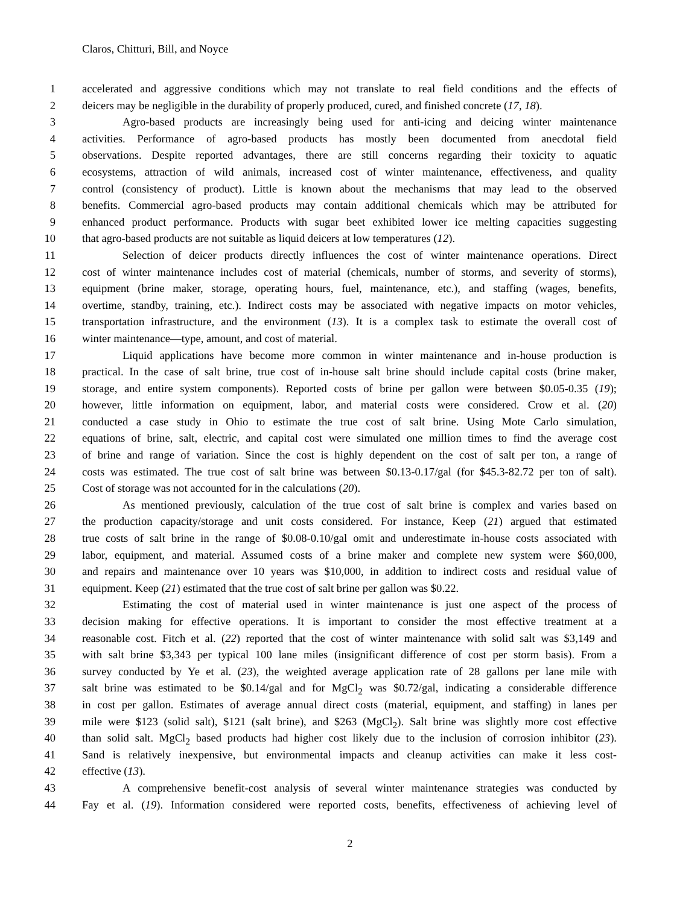Claros, Chitturi, Bill, and Noyce
1 accelerated and aggressive conditions which may not translate to real field conditions and the effects of
2 deicers may be negligible in the durability of properly produced, cured, and finished concrete (17, 18).
3 Agro-based products are increasingly being used for anti-icing and deicing winter maintenance
4 activities. Performance of agro-based products has mostly been documented from anecdotal field
5 observations. Despite reported advantages, there are still concerns regarding their toxicity to aquatic
6 ecosystems, attraction of wild animals, increased cost of winter maintenance, effectiveness, and quality
7 control (consistency of product). Little is known about the mechanisms that may lead to the observed
8 benefits. Commercial agro-based products may contain additional chemicals which may be attributed for
9 enhanced product performance. Products with sugar beet exhibited lower ice melting capacities suggesting
10 that agro-based products are not suitable as liquid deicers at low temperatures (12).
11 Selection of deicer products directly influences the cost of winter maintenance operations. Direct
12 cost of winter maintenance includes cost of material (chemicals, number of storms, and severity of storms),
13 equipment (brine maker, storage, operating hours, fuel, maintenance, etc.), and staffing (wages, benefits,
14 overtime, standby, training, etc.). Indirect costs may be associated with negative impacts on motor vehicles,
15 transportation infrastructure, and the environment (13). It is a complex task to estimate the overall cost of
16 winter maintenance—type, amount, and cost of material.
17 Liquid applications have become more common in winter maintenance and in-house production is
18 practical. In the case of salt brine, true cost of in-house salt brine should include capital costs (brine maker,
19 storage, and entire system components). Reported costs of brine per gallon were between $0.05-0.35 (19);
20 however, little information on equipment, labor, and material costs were considered. Crow et al. (20)
21 conducted a case study in Ohio to estimate the true cost of salt brine. Using Mote Carlo simulation,
22 equations of brine, salt, electric, and capital cost were simulated one million times to find the average cost
23 of brine and range of variation. Since the cost is highly dependent on the cost of salt per ton, a range of
24 costs was estimated. The true cost of salt brine was between $0.13-0.17/gal (for $45.3-82.72 per ton of salt).
25 Cost of storage was not accounted for in the calculations (20).
26 As mentioned previously, calculation of the true cost of salt brine is complex and varies based on
27 the production capacity/storage and unit costs considered. For instance, Keep (21) argued that estimated
28 true costs of salt brine in the range of $0.08-0.10/gal omit and underestimate in-house costs associated with
29 labor, equipment, and material. Assumed costs of a brine maker and complete new system were $60,000,
30 and repairs and maintenance over 10 years was $10,000, in addition to indirect costs and residual value of
31 equipment. Keep (21) estimated that the true cost of salt brine per gallon was $0.22.
32 Estimating the cost of material used in winter maintenance is just one aspect of the process of
33 decision making for effective operations. It is important to consider the most effective treatment at a
34 reasonable cost. Fitch et al. (22) reported that the cost of winter maintenance with solid salt was $3,149 and
35 with salt brine $3,343 per typical 100 lane miles (insignificant difference of cost per storm basis). From a
36 survey conducted by Ye et al. (23), the weighted average application rate of 28 gallons per lane mile with
37 salt brine was estimated to be $0.14/gal and for MgCl<sub>2</sub> was $0.72/gal, indicating a considerable difference
38 in cost per gallon. Estimates of average annual direct costs (material, equipment, and staffing) in lanes per
39 mile were $123 (solid salt), $121 (salt brine), and $263 (MgCl<sub>2</sub>). Salt brine was slightly more cost effective
40 than solid salt. MgCl<sub>2</sub> based products had higher cost likely due to the inclusion of corrosion inhibitor (23).
41 Sand is relatively inexpensive, but environmental impacts and cleanup activities can make it less cost-
42 effective (13).
43 A comprehensive benefit-cost analysis of several winter maintenance strategies was conducted by
44 Fay et al. (19). Information considered were reported costs, benefits, effectiveness of achieving level of
2